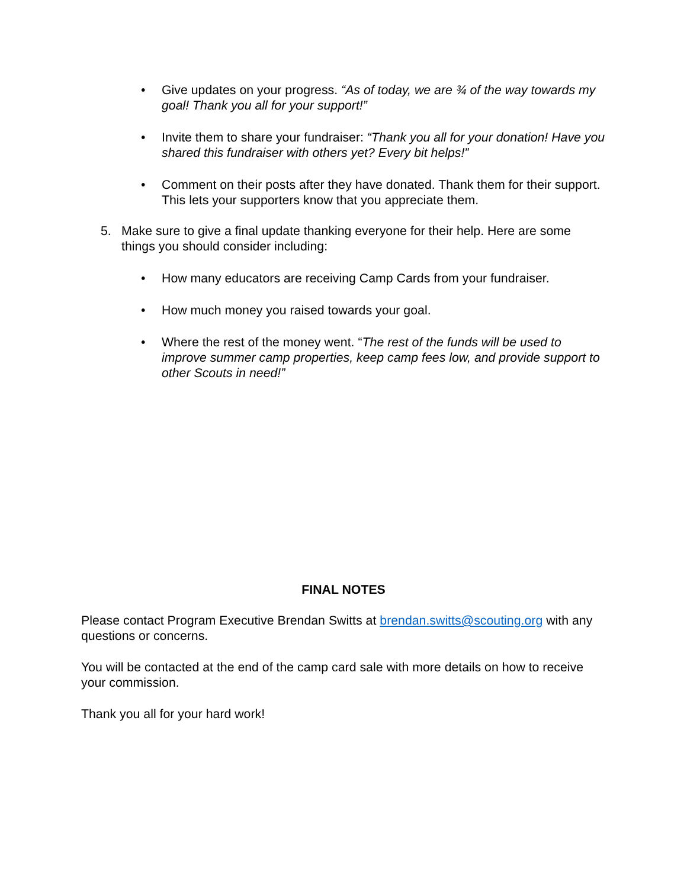• Give updates on your progress. “As of today, we are ¾ of the way towards my goal! Thank you all for your support!”
• Invite them to share your fundraiser: “Thank you all for your donation! Have you shared this fundraiser with others yet? Every bit helps!”
• Comment on their posts after they have donated. Thank them for their support. This lets your supporters know that you appreciate them.
5. Make sure to give a final update thanking everyone for their help. Here are some things you should consider including:
• How many educators are receiving Camp Cards from your fundraiser.
• How much money you raised towards your goal.
• Where the rest of the money went. “The rest of the funds will be used to improve summer camp properties, keep camp fees low, and provide support to other Scouts in need!”
FINAL NOTES
Please contact Program Executive Brendan Switts at brendan.switts@scouting.org with any questions or concerns.
You will be contacted at the end of the camp card sale with more details on how to receive your commission.
Thank you all for your hard work!